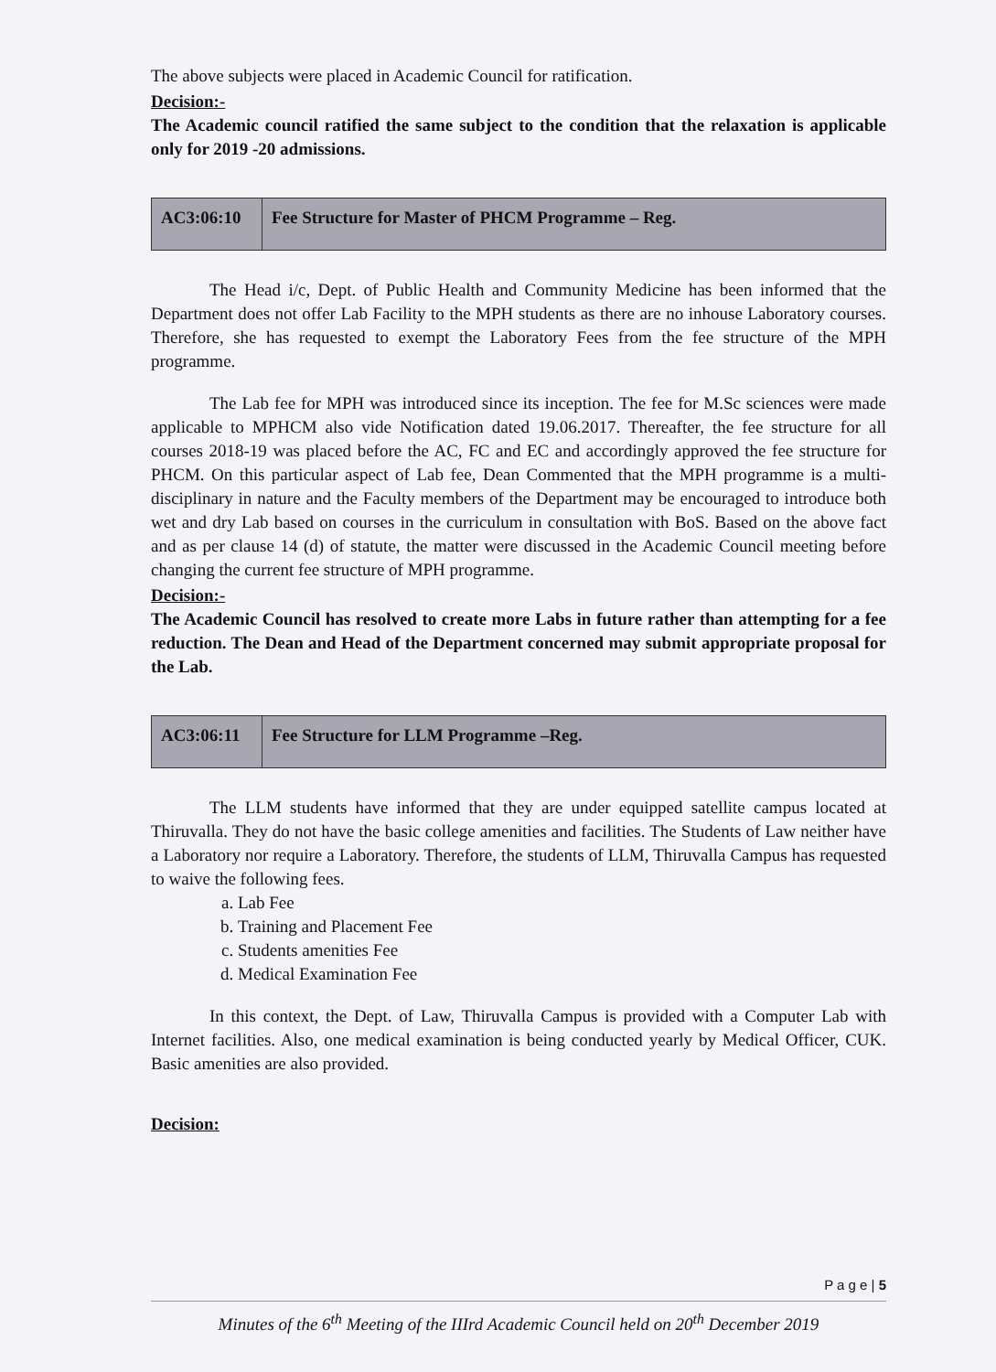The above subjects were placed in Academic Council for ratification.
Decision:-
The Academic council ratified the same subject to the condition that the relaxation is applicable only for 2019 -20 admissions.
| AC3:06:10 | Fee Structure for Master of PHCM Programme – Reg. |
The Head i/c, Dept. of Public Health and Community Medicine has been informed that the Department does not offer Lab Facility to the MPH students as there are no inhouse Laboratory courses. Therefore, she has requested to exempt the Laboratory Fees from the fee structure of the MPH programme.
The Lab fee for MPH was introduced since its inception. The fee for M.Sc sciences were made applicable to MPHCM also vide Notification dated 19.06.2017. Thereafter, the fee structure for all courses 2018-19 was placed before the AC, FC and EC and accordingly approved the fee structure for PHCM. On this particular aspect of Lab fee, Dean Commented that the MPH programme is a multi-disciplinary in nature and the Faculty members of the Department may be encouraged to introduce both wet and dry Lab based on courses in the curriculum in consultation with BoS. Based on the above fact and as per clause 14 (d) of statute, the matter were discussed in the Academic Council meeting before changing the current fee structure of MPH programme.
Decision:-
The Academic Council has resolved to create more Labs in future rather than attempting for a fee reduction. The Dean and Head of the Department concerned may submit appropriate proposal for the Lab.
| AC3:06:11 | Fee Structure for LLM Programme –Reg. |
The LLM students have informed that they are under equipped satellite campus located at Thiruvalla. They do not have the basic college amenities and facilities. The Students of Law neither have a Laboratory nor require a Laboratory. Therefore, the students of LLM, Thiruvalla Campus has requested to waive the following fees.
a. Lab Fee
b. Training and Placement Fee
c. Students amenities Fee
d. Medical Examination Fee
In this context, the Dept. of Law, Thiruvalla Campus is provided with a Computer Lab with Internet facilities. Also, one medical examination is being conducted yearly by Medical Officer, CUK. Basic amenities are also provided.
Decision:
P a g e | 5
Minutes of the 6<sup>th</sup> Meeting of the IIIrd Academic Council held on 20<sup>th</sup> December 2019